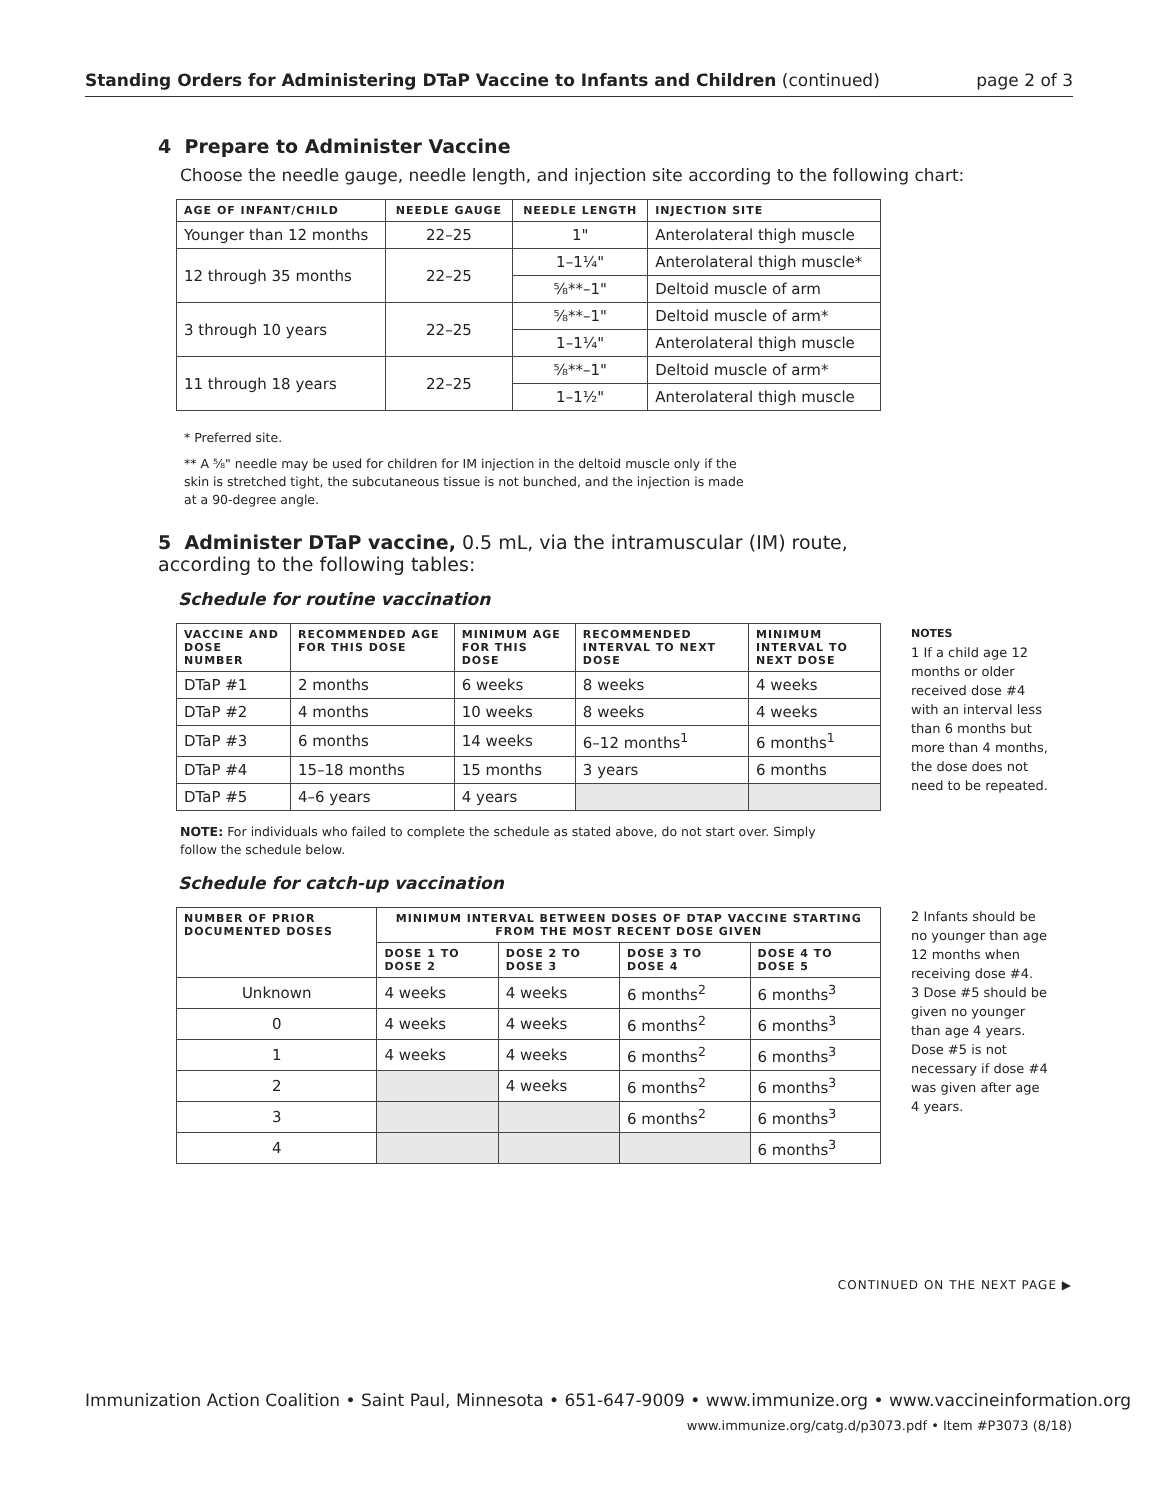Standing Orders for Administering DTaP Vaccine to Infants and Children (continued) page 2 of 3
4 Prepare to Administer Vaccine
Choose the needle gauge, needle length, and injection site according to the following chart:
| AGE OF INFANT/CHILD | NEEDLE GAUGE | NEEDLE LENGTH | INJECTION SITE |
| --- | --- | --- | --- |
| Younger than 12 months | 22–25 | 1" | Anterolateral thigh muscle |
| 12 through 35 months | 22–25 | 1–1¼" | Anterolateral thigh muscle* |
| | | ⅝**–1" | Deltoid muscle of arm |
| 3 through 10 years | 22–25 | ⅝**–1" | Deltoid muscle of arm* |
| | | 1–1¼" | Anterolateral thigh muscle |
| 11 through 18 years | 22–25 | ⅝**–1" | Deltoid muscle of arm* |
| | | 1–1½" | Anterolateral thigh muscle |
* Preferred site.
** A ⅝" needle may be used for children for IM injection in the deltoid muscle only if the skin is stretched tight, the subcutaneous tissue is not bunched, and the injection is made at a 90-degree angle.
5 Administer DTaP vaccine, 0.5 mL, via the intramuscular (IM) route, according to the following tables:
Schedule for routine vaccination
| VACCINE AND DOSE NUMBER | RECOMMENDED AGE FOR THIS DOSE | MINIMUM AGE FOR THIS DOSE | RECOMMENDED INTERVAL TO NEXT DOSE | MINIMUM INTERVAL TO NEXT DOSE |
| --- | --- | --- | --- | --- |
| DTaP #1 | 2 months | 6 weeks | 8 weeks | 4 weeks |
| DTaP #2 | 4 months | 10 weeks | 8 weeks | 4 weeks |
| DTaP #3 | 6 months | 14 weeks | 6–12 months<sup>1</sup> | 6 months<sup>1</sup> |
| DTaP #4 | 15–18 months | 15 months | 3 years | 6 months |
| DTaP #5 | 4–6 years | 4 years | | |
NOTES
1 If a child age 12 months or older received dose #4 with an interval less than 6 months but more than 4 months, the dose does not need to be repeated.
NOTE: For individuals who failed to complete the schedule as stated above, do not start over. Simply follow the schedule below.
Schedule for catch-up vaccination
| NUMBER OF PRIOR DOCUMENTED DOSES | MINIMUM INTERVAL BETWEEN DOSES OF DTAP VACCINE STARTING FROM THE MOST RECENT DOSE GIVEN | | | |
| --- | --- | --- | --- | --- |
| | DOSE 1 TO DOSE 2 | DOSE 2 TO DOSE 3 | DOSE 3 TO DOSE 4 | DOSE 4 TO DOSE 5 |
| Unknown | 4 weeks | 4 weeks | 6 months<sup>2</sup> | 6 months<sup>3</sup> |
| 0 | 4 weeks | 4 weeks | 6 months<sup>2</sup> | 6 months<sup>3</sup> |
| 1 | 4 weeks | 4 weeks | 6 months<sup>2</sup> | 6 months<sup>3</sup> |
| 2 | | 4 weeks | 6 months<sup>2</sup> | 6 months<sup>3</sup> |
| 3 | | | 6 months<sup>2</sup> | 6 months<sup>3</sup> |
| 4 | | | | 6 months<sup>3</sup> |
2 Infants should be no younger than age 12 months when receiving dose #4.
3 Dose #5 should be given no younger than age 4 years. Dose #5 is not necessary if dose #4 was given after age 4 years.
CONTINUED ON THE NEXT PAGE ▶
Immunization Action Coalition • Saint Paul, Minnesota • 651-647-9009 • www.immunize.org • www.vaccineinformation.org
www.immunize.org/catg.d/p3073.pdf • Item #P3073 (8/18)